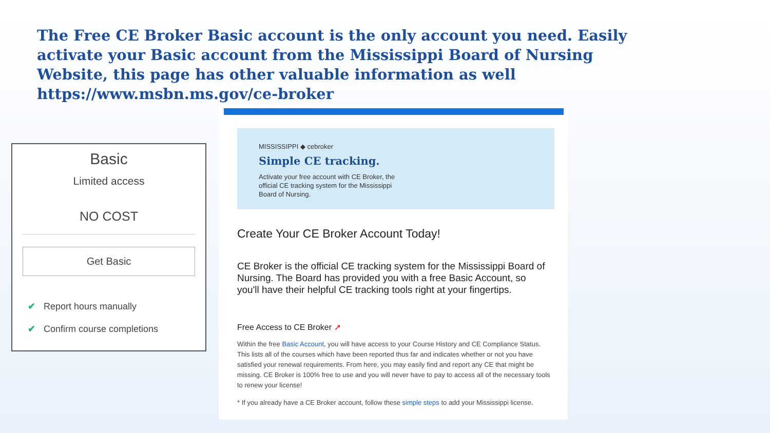The Free CE Broker Basic account is the only account you need. Easily activate your Basic account from the Mississippi Board of Nursing Website, this page has other valuable information as well https://www.msbn.ms.gov/ce-broker
Basic
Limited access
NO COST
Get Basic
✔ Report hours manually
✔ Confirm course completions
MISSISSIPPI ◆ cebroker
Simple CE tracking.
Activate your free account with CE Broker, the official CE tracking system for the Mississippi Board of Nursing.
Create Your CE Broker Account Today!
CE Broker is the official CE tracking system for the Mississippi Board of Nursing. The Board has provided you with a free Basic Account, so you'll have their helpful CE tracking tools right at your fingertips.
Free Access to CE Broker ➚
Within the free Basic Account, you will have access to your Course History and CE Compliance Status. This lists all of the courses which have been reported thus far and indicates whether or not you have satisfied your renewal requirements. From here, you may easily find and report any CE that might be missing. CE Broker is 100% free to use and you will never have to pay to access all of the necessary tools to renew your license!
* If you already have a CE Broker account, follow these simple steps to add your Mississippi license.